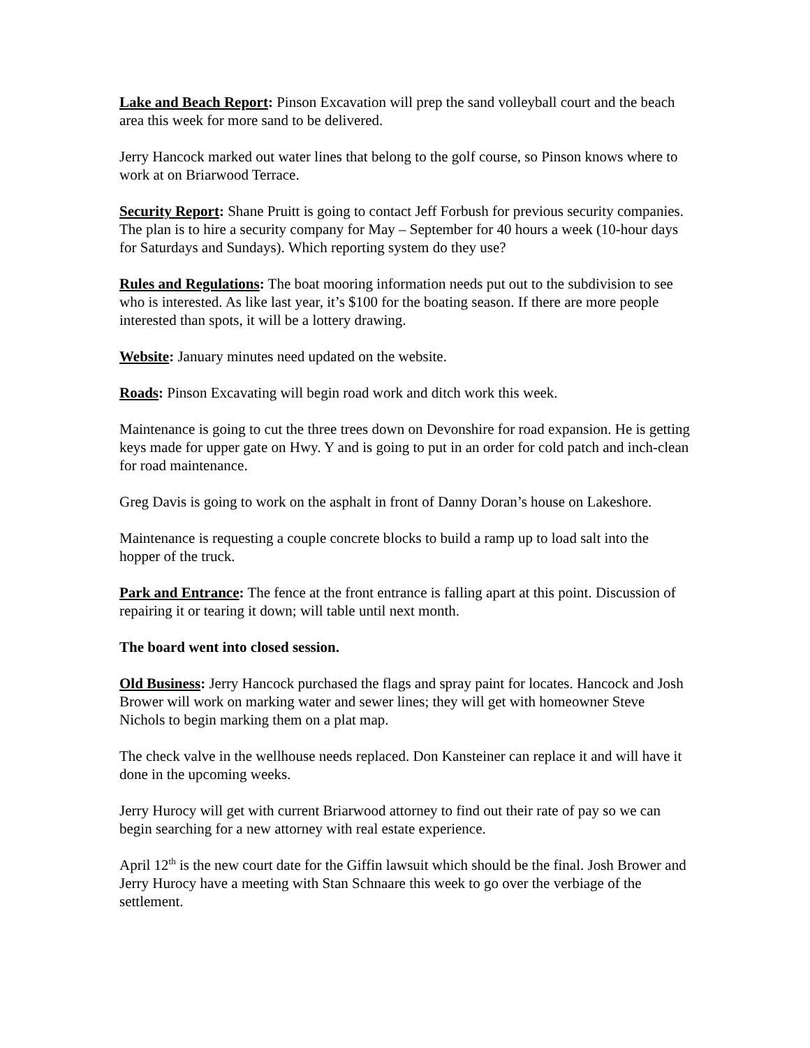Lake and Beach Report: Pinson Excavation will prep the sand volleyball court and the beach area this week for more sand to be delivered.
Jerry Hancock marked out water lines that belong to the golf course, so Pinson knows where to work at on Briarwood Terrace.
Security Report: Shane Pruitt is going to contact Jeff Forbush for previous security companies. The plan is to hire a security company for May – September for 40 hours a week (10-hour days for Saturdays and Sundays). Which reporting system do they use?
Rules and Regulations: The boat mooring information needs put out to the subdivision to see who is interested. As like last year, it’s $100 for the boating season. If there are more people interested than spots, it will be a lottery drawing.
Website: January minutes need updated on the website.
Roads: Pinson Excavating will begin road work and ditch work this week.
Maintenance is going to cut the three trees down on Devonshire for road expansion. He is getting keys made for upper gate on Hwy. Y and is going to put in an order for cold patch and inch-clean for road maintenance.
Greg Davis is going to work on the asphalt in front of Danny Doran’s house on Lakeshore.
Maintenance is requesting a couple concrete blocks to build a ramp up to load salt into the hopper of the truck.
Park and Entrance: The fence at the front entrance is falling apart at this point. Discussion of repairing it or tearing it down; will table until next month.
The board went into closed session.
Old Business: Jerry Hancock purchased the flags and spray paint for locates. Hancock and Josh Brower will work on marking water and sewer lines; they will get with homeowner Steve Nichols to begin marking them on a plat map.
The check valve in the wellhouse needs replaced. Don Kansteiner can replace it and will have it done in the upcoming weeks.
Jerry Hurocy will get with current Briarwood attorney to find out their rate of pay so we can begin searching for a new attorney with real estate experience.
April 12<sup>th</sup> is the new court date for the Giffin lawsuit which should be the final. Josh Brower and Jerry Hurocy have a meeting with Stan Schnaare this week to go over the verbiage of the settlement.